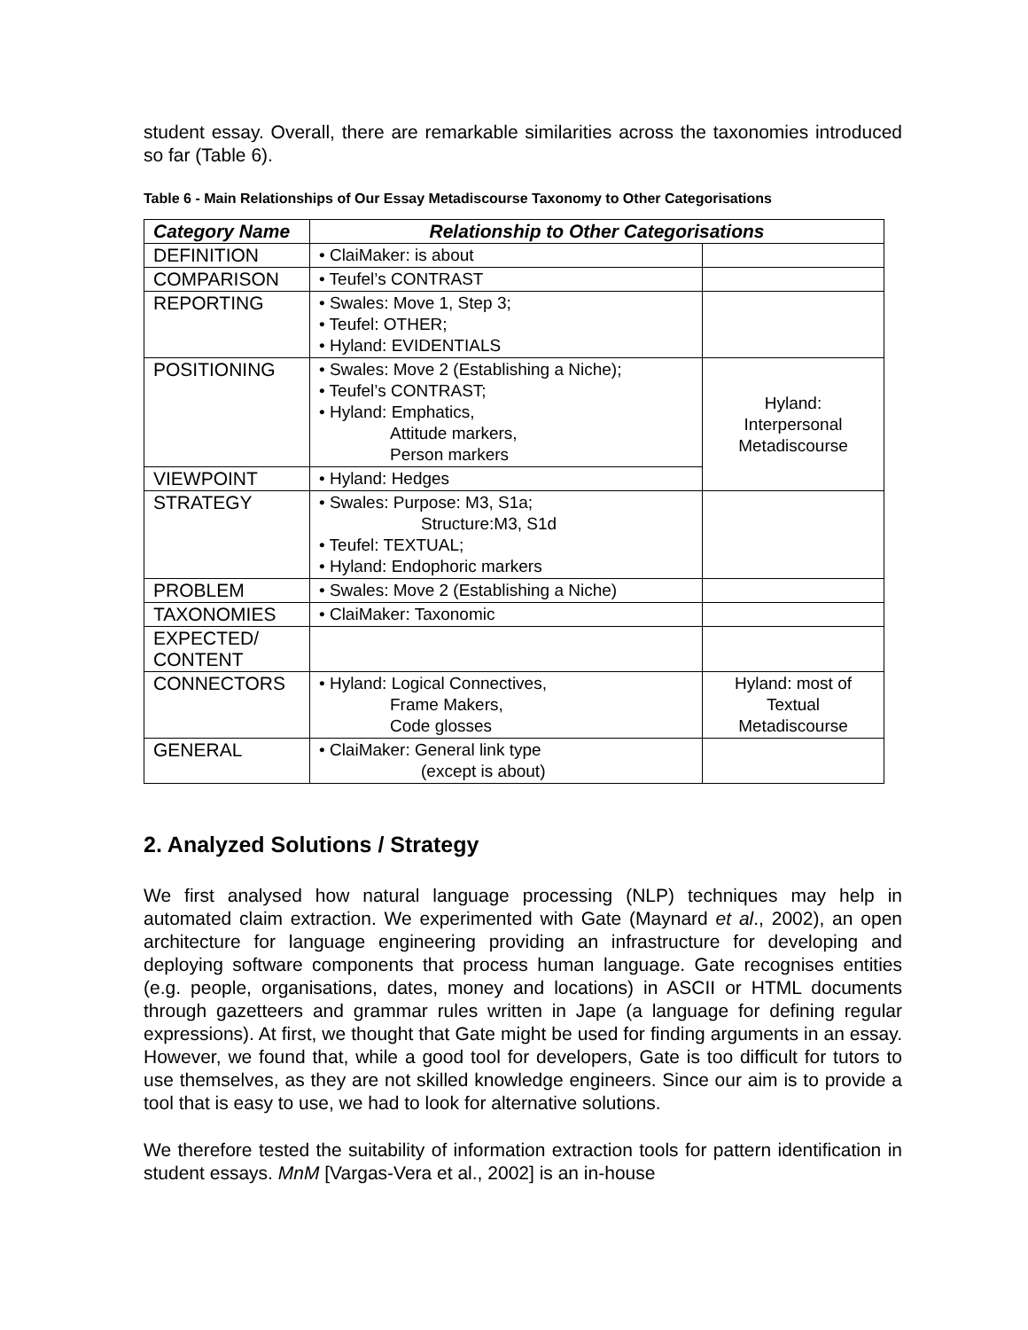student essay. Overall, there are remarkable similarities across the taxonomies introduced so far (Table 6).
Table 6 - Main Relationships of Our Essay Metadiscourse Taxonomy to Other Categorisations
| Category Name | Relationship to Other Categorisations | |
| --- | --- | --- |
| DEFINITION | • ClaiMaker: is about | |
| COMPARISON | • Teufel’s CONTRAST | |
| REPORTING | • Swales: Move 1, Step 3; • Teufel: OTHER; • Hyland: EVIDENTIALS | |
| POSITIONING | • Swales: Move 2 (Establishing a Niche); • Teufel’s CONTRAST; • Hyland: Emphatics, Attitude markers, Person markers | Hyland: Interpersonal Metadiscourse |
| VIEWPOINT | • Hyland: Hedges | |
| STRATEGY | • Swales: Purpose: M3, S1a; Structure:M3, S1d • Teufel: TEXTUAL; • Hyland: Endophoric markers | |
| PROBLEM | • Swales: Move 2 (Establishing a Niche) | |
| TAXONOMIES | • ClaiMaker: Taxonomic | |
| EXPECTED/ CONTENT | | |
| CONNECTORS | • Hyland: Logical Connectives, Frame Makers, Code glosses | Hyland: most of Textual Metadiscourse |
| GENERAL | • ClaiMaker: General link type (except is about) | |
2. Analyzed Solutions / Strategy
We first analysed how natural language processing (NLP) techniques may help in automated claim extraction. We experimented with Gate (Maynard et al., 2002), an open architecture for language engineering providing an infrastructure for developing and deploying software components that process human language. Gate recognises entities (e.g. people, organisations, dates, money and locations) in ASCII or HTML documents through gazetteers and grammar rules written in Jape (a language for defining regular expressions). At first, we thought that Gate might be used for finding arguments in an essay. However, we found that, while a good tool for developers, Gate is too difficult for tutors to use themselves, as they are not skilled knowledge engineers. Since our aim is to provide a tool that is easy to use, we had to look for alternative solutions.
We therefore tested the suitability of information extraction tools for pattern identification in student essays. MnM [Vargas-Vera et al., 2002] is an in-house